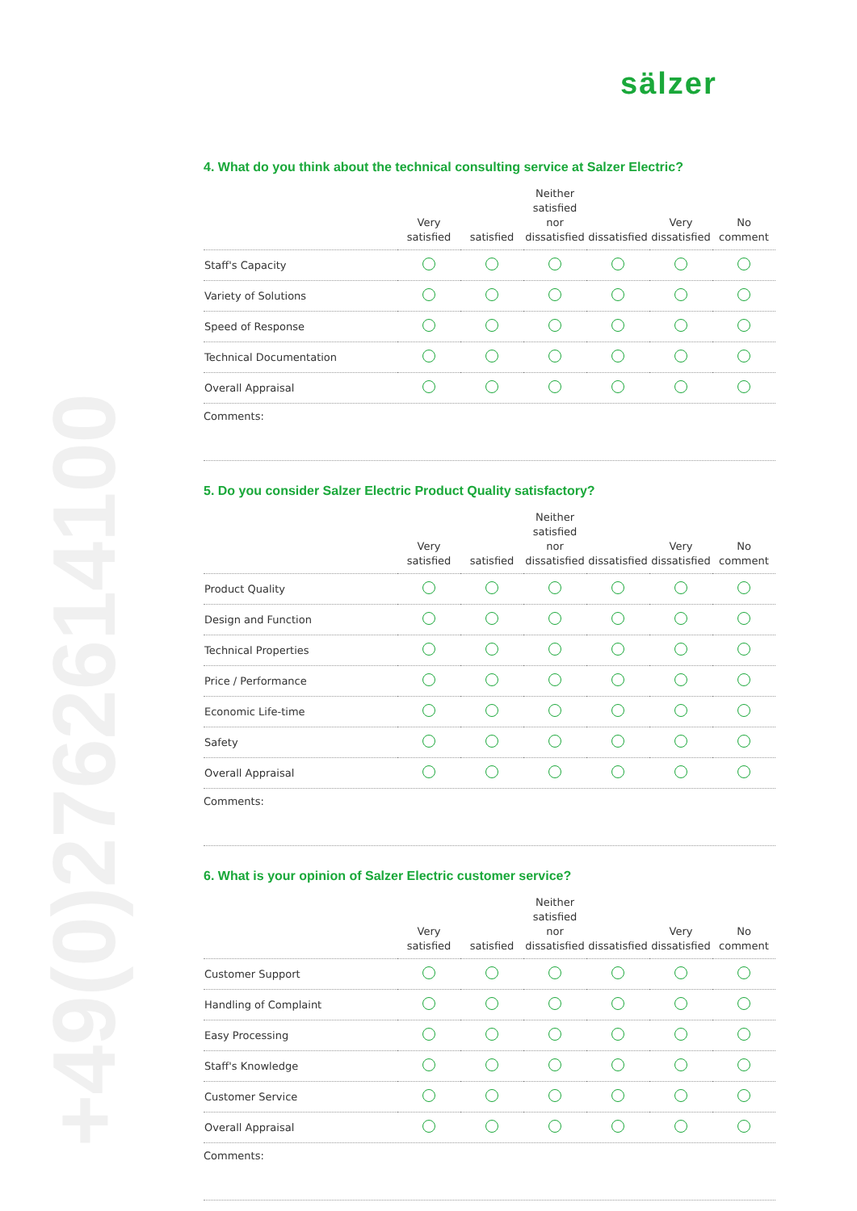sälzer
+49(0)2762614100
4. What do you think about the technical consulting service at Salzer Electric?
| | Very satisfied | satisfied | Neither satisfied nor dissatisfied | dissatisfied | Very dissatisfied | No comment |
| --- | --- | --- | --- | --- | --- | --- |
| Staff's Capacity | | | | | | |
| Variety of Solutions | | | | | | |
| Speed of Response | | | | | | |
| Technical Documentation | | | | | | |
| Overall Appraisal | | | | | | |
Comments:
5. Do you consider Salzer Electric Product Quality satisfactory?
| | Very satisfied | satisfied | Neither satisfied nor dissatisfied | dissatisfied | Very dissatisfied | No comment |
| --- | --- | --- | --- | --- | --- | --- |
| Product Quality | | | | | | |
| Design and Function | | | | | | |
| Technical Properties | | | | | | |
| Price / Performance | | | | | | |
| Economic Life-time | | | | | | |
| Safety | | | | | | |
| Overall Appraisal | | | | | | |
Comments:
6. What is your opinion of Salzer Electric customer service?
| | Very satisfied | satisfied | Neither satisfied nor dissatisfied | dissatisfied | Very dissatisfied | No comment |
| --- | --- | --- | --- | --- | --- | --- |
| Customer Support | | | | | | |
| Handling of Complaint | | | | | | |
| Easy Processing | | | | | | |
| Staff's Knowledge | | | | | | |
| Customer Service | | | | | | |
| Overall Appraisal | | | | | | |
Comments: